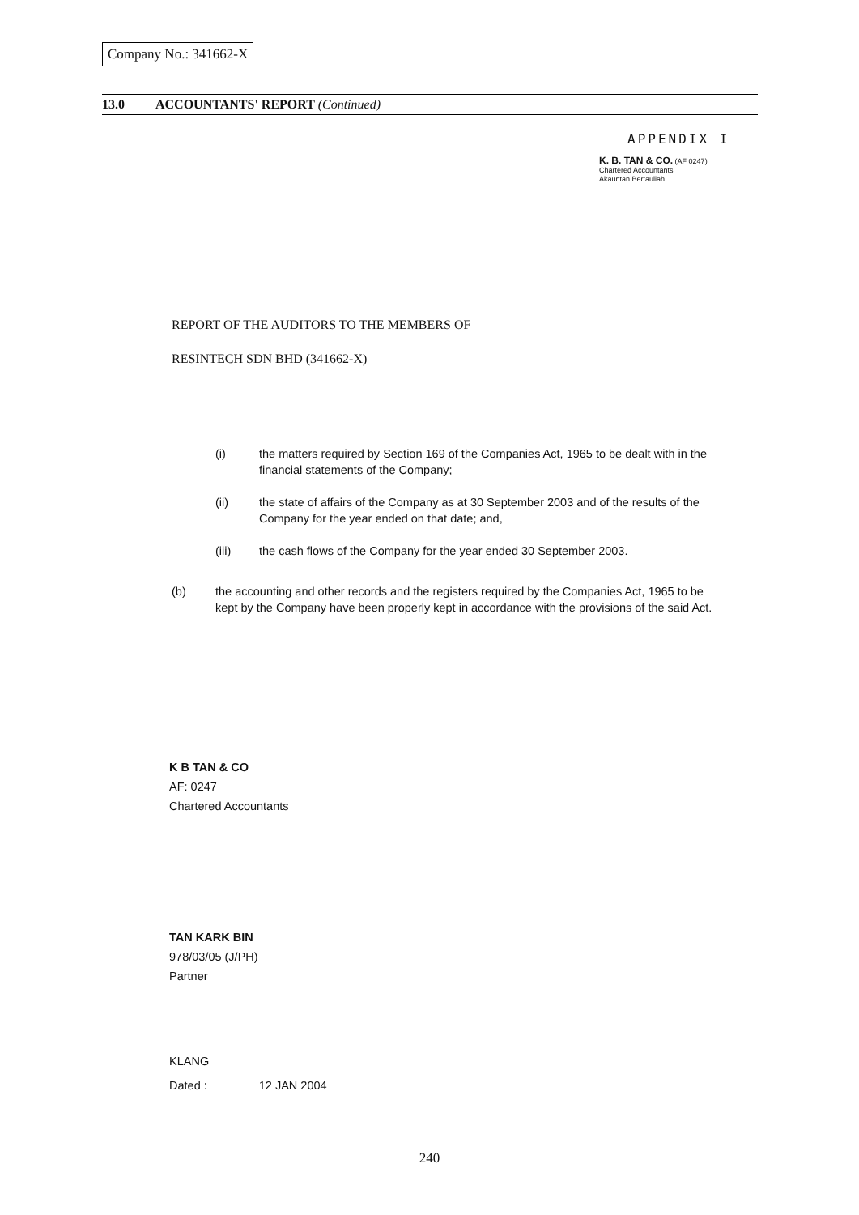Company No.: 341662-X
13.0 ACCOUNTANTS' REPORT (Continued)
APPENDIX I
K. B. TAN & CO. (AF 0247)
Chartered Accountants
Akauntan Bertauliah
REPORT OF THE AUDITORS TO THE MEMBERS OF
RESINTECH SDN BHD (341662-X)
(i) the matters required by Section 169 of the Companies Act, 1965 to be dealt with in the financial statements of the Company;
(ii) the state of affairs of the Company as at 30 September 2003 and of the results of the Company for the year ended on that date; and,
(iii) the cash flows of the Company for the year ended 30 September 2003.
(b) the accounting and other records and the registers required by the Companies Act, 1965 to be kept by the Company have been properly kept in accordance with the provisions of the said Act.
K B TAN & CO
AF: 0247
Chartered Accountants
TAN KARK BIN
978/03/05 (J/PH)
Partner
KLANG
Dated : 12 JAN 2004
240